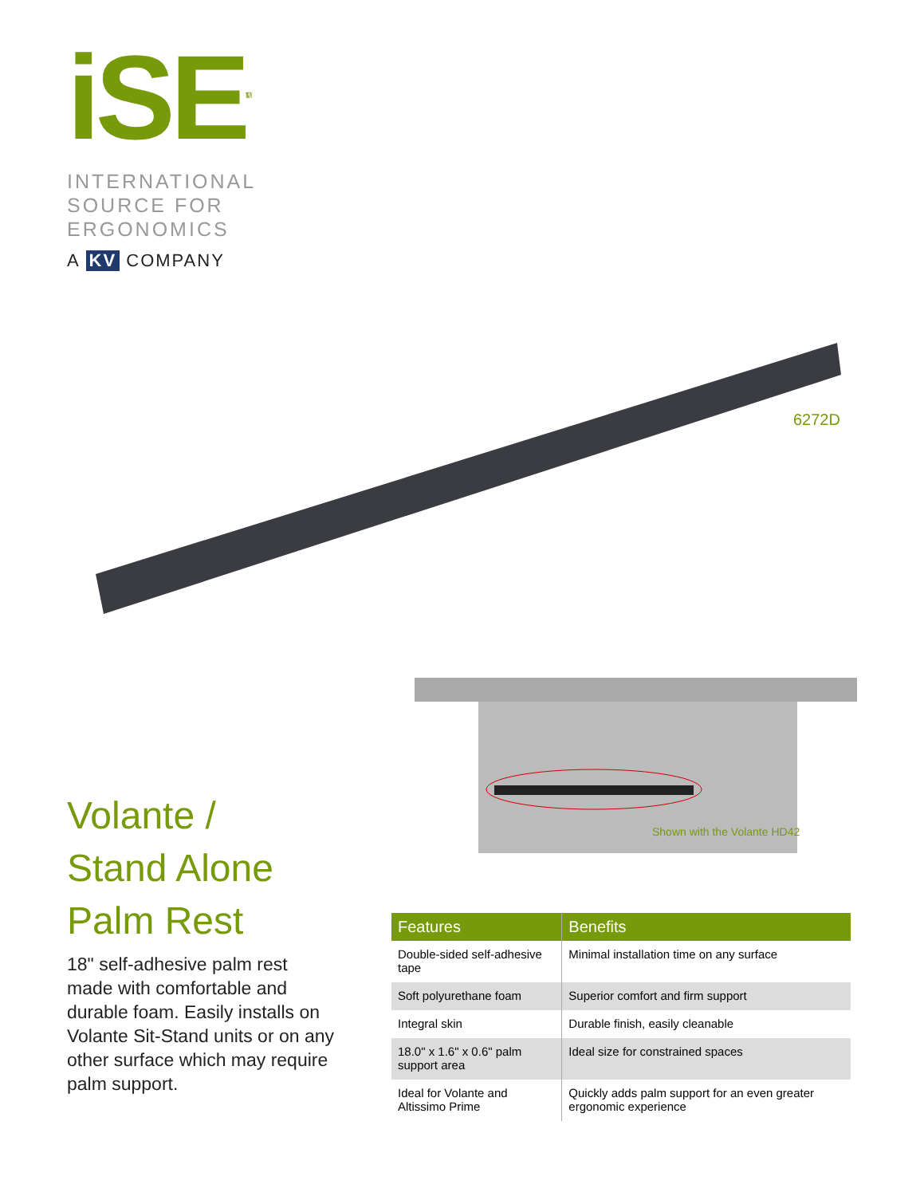iSE<sup>TM</sup>
INTERNATIONAL
SOURCE FOR
ERGONOMICS
A KV COMPANY
6272D
Shown with the Volante HD42
Volante /
Stand Alone
Palm Rest
18" self-adhesive palm rest made with comfortable and durable foam. Easily installs on Volante Sit-Stand units or on any other surface which may require palm support.
| Features | Benefits |
| --- | --- |
| Double-sided self-adhesive tape | Minimal installation time on any surface |
| Soft polyurethane foam | Superior comfort and firm support |
| Integral skin | Durable finish, easily cleanable |
| 18.0" x 1.6" x 0.6" palm support area | Ideal size for constrained spaces |
| Ideal for Volante and Altissimo Prime | Quickly adds palm support for an even greater ergonomic experience |